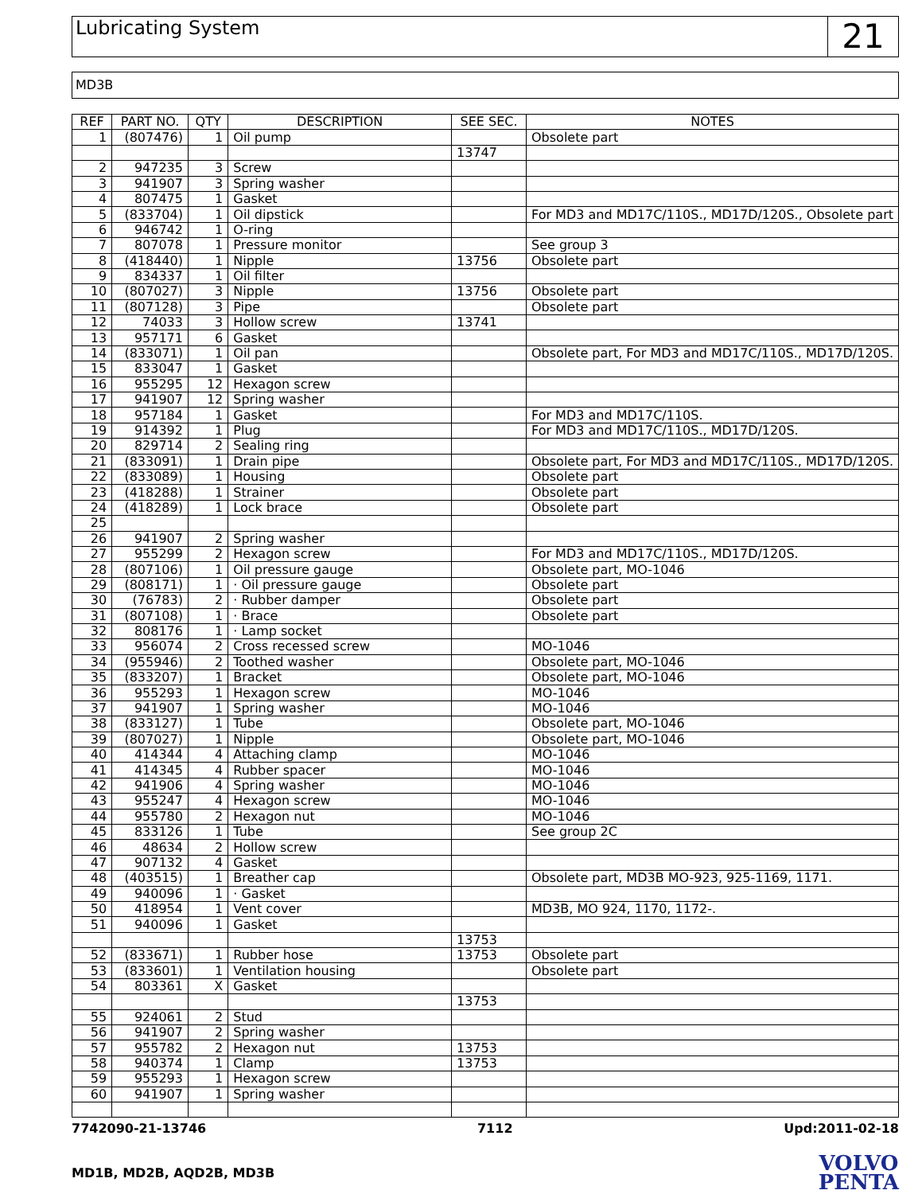Lubricating System
21
MD3B
| REF | PART NO. | QTY | DESCRIPTION | SEE SEC. | NOTES |
| --- | --- | --- | --- | --- | --- |
| 1 | (807476) | 1 | Oil pump | | Obsolete part |
| | | | | 13747 | |
| 2 | 947235 | 3 | Screw | | |
| 3 | 941907 | 3 | Spring washer | | |
| 4 | 807475 | 1 | Gasket | | |
| 5 | (833704) | 1 | Oil dipstick | | For MD3 and MD17C/110S., MD17D/120S., Obsolete part |
| 6 | 946742 | 1 | O-ring | | |
| 7 | 807078 | 1 | Pressure monitor | | See group 3 |
| 8 | (418440) | 1 | Nipple | 13756 | Obsolete part |
| 9 | 834337 | 1 | Oil filter | | |
| 10 | (807027) | 3 | Nipple | 13756 | Obsolete part |
| 11 | (807128) | 3 | Pipe | | Obsolete part |
| 12 | 74033 | 3 | Hollow screw | 13741 | |
| 13 | 957171 | 6 | Gasket | | |
| 14 | (833071) | 1 | Oil pan | | Obsolete part, For MD3 and MD17C/110S., MD17D/120S. |
| 15 | 833047 | 1 | Gasket | | |
| 16 | 955295 | 12 | Hexagon screw | | |
| 17 | 941907 | 12 | Spring washer | | |
| 18 | 957184 | 1 | Gasket | | For MD3 and MD17C/110S. |
| 19 | 914392 | 1 | Plug | | For MD3 and MD17C/110S., MD17D/120S. |
| 20 | 829714 | 2 | Sealing ring | | |
| 21 | (833091) | 1 | Drain pipe | | Obsolete part, For MD3 and MD17C/110S., MD17D/120S. |
| 22 | (833089) | 1 | Housing | | Obsolete part |
| 23 | (418288) | 1 | Strainer | | Obsolete part |
| 24 | (418289) | 1 | Lock brace | | Obsolete part |
| 25 | | | | | |
| 26 | 941907 | 2 | Spring washer | | |
| 27 | 955299 | 2 | Hexagon screw | | For MD3 and MD17C/110S., MD17D/120S. |
| 28 | (807106) | 1 | Oil pressure gauge | | Obsolete part, MO-1046 |
| 29 | (808171) | 1 | · Oil pressure gauge | | Obsolete part |
| 30 | (76783) | 2 | · Rubber damper | | Obsolete part |
| 31 | (807108) | 1 | · Brace | | Obsolete part |
| 32 | 808176 | 1 | · Lamp socket | | |
| 33 | 956074 | 2 | Cross recessed screw | | MO-1046 |
| 34 | (955946) | 2 | Toothed washer | | Obsolete part, MO-1046 |
| 35 | (833207) | 1 | Bracket | | Obsolete part, MO-1046 |
| 36 | 955293 | 1 | Hexagon screw | | MO-1046 |
| 37 | 941907 | 1 | Spring washer | | MO-1046 |
| 38 | (833127) | 1 | Tube | | Obsolete part, MO-1046 |
| 39 | (807027) | 1 | Nipple | | Obsolete part, MO-1046 |
| 40 | 414344 | 4 | Attaching clamp | | MO-1046 |
| 41 | 414345 | 4 | Rubber spacer | | MO-1046 |
| 42 | 941906 | 4 | Spring washer | | MO-1046 |
| 43 | 955247 | 4 | Hexagon screw | | MO-1046 |
| 44 | 955780 | 2 | Hexagon nut | | MO-1046 |
| 45 | 833126 | 1 | Tube | | See group 2C |
| 46 | 48634 | 2 | Hollow screw | | |
| 47 | 907132 | 4 | Gasket | | |
| 48 | (403515) | 1 | Breather cap | | Obsolete part, MD3B MO-923, 925-1169, 1171. |
| 49 | 940096 | 1 | · Gasket | | |
| 50 | 418954 | 1 | Vent cover | | MD3B, MO 924, 1170, 1172-. |
| 51 | 940096 | 1 | Gasket | | |
| | | | | 13753 | |
| 52 | (833671) | 1 | Rubber hose | 13753 | Obsolete part |
| 53 | (833601) | 1 | Ventilation housing | | Obsolete part |
| 54 | 803361 | X | Gasket | | |
| | | | | 13753 | |
| 55 | 924061 | 2 | Stud | | |
| 56 | 941907 | 2 | Spring washer | | |
| 57 | 955782 | 2 | Hexagon nut | 13753 | |
| 58 | 940374 | 1 | Clamp | 13753 | |
| 59 | 955293 | 1 | Hexagon screw | | |
| 60 | 941907 | 1 | Spring washer | | |
7742090-21-13746 7112 Upd:2011-02-18
MD1B, MD2B, AQD2B, MD3B
VOLVO
PENTA